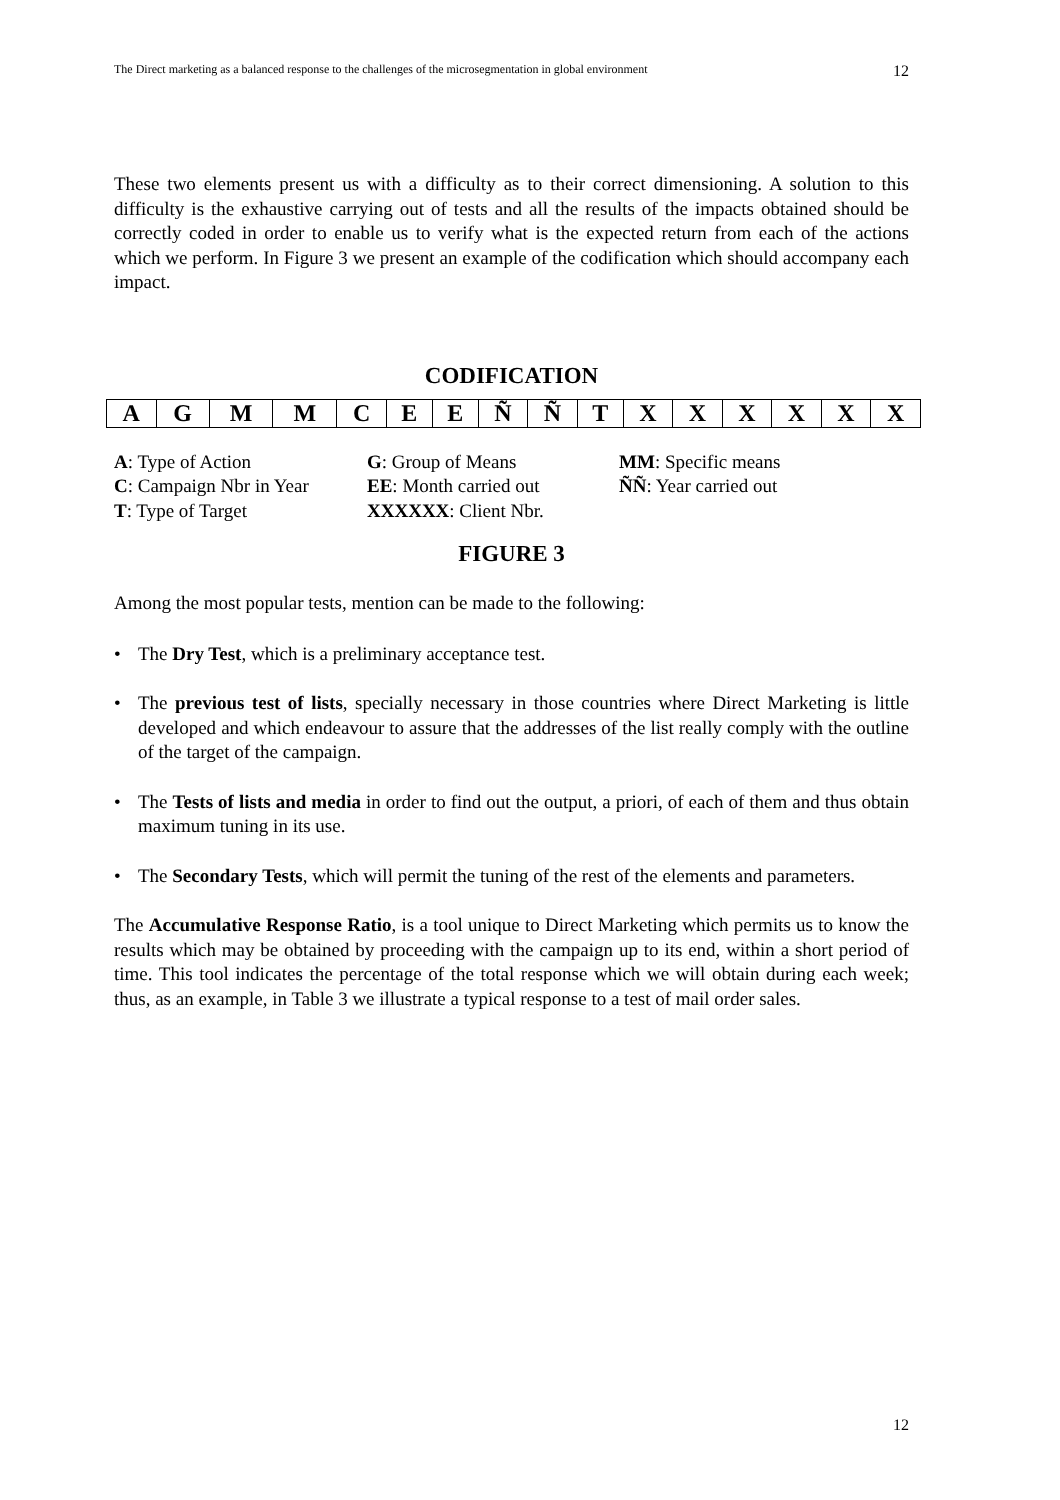The Direct marketing as a balanced response to the challenges of the microsegmentation in global environment 12
These two elements present us with a difficulty as to their correct dimensioning. A solution to this difficulty is the exhaustive carrying out of tests and all the results of the impacts obtained should be correctly coded in order to enable us to verify what is the expected return from each of the actions which we perform. In Figure 3 we present an example of the codification which should accompany each impact.
CODIFICATION
| A | G | M | M | C | E | E | Ñ | Ñ | T | X | X | X | X | X | X |
| A : Type of Action | G : Group of Means | MM : Specific means |
| C : Campaign Nbr in Year | EE : Month carried out | ÑÑ : Year carried out |
| T : Type of Target | XXXXXX : Client Nbr. | |
FIGURE 3
Among the most popular tests, mention can be made to the following:
• The Dry Test, which is a preliminary acceptance test.
• The previous test of lists, specially necessary in those countries where Direct Marketing is little developed and which endeavour to assure that the addresses of the list really comply with the outline of the target of the campaign.
• The Tests of lists and media in order to find out the output, a priori, of each of them and thus obtain maximum tuning in its use.
• The Secondary Tests, which will permit the tuning of the rest of the elements and parameters.
The Accumulative Response Ratio, is a tool unique to Direct Marketing which permits us to know the results which may be obtained by proceeding with the campaign up to its end, within a short period of time. This tool indicates the percentage of the total response which we will obtain during each week; thus, as an example, in Table 3 we illustrate a typical response to a test of mail order sales.
12